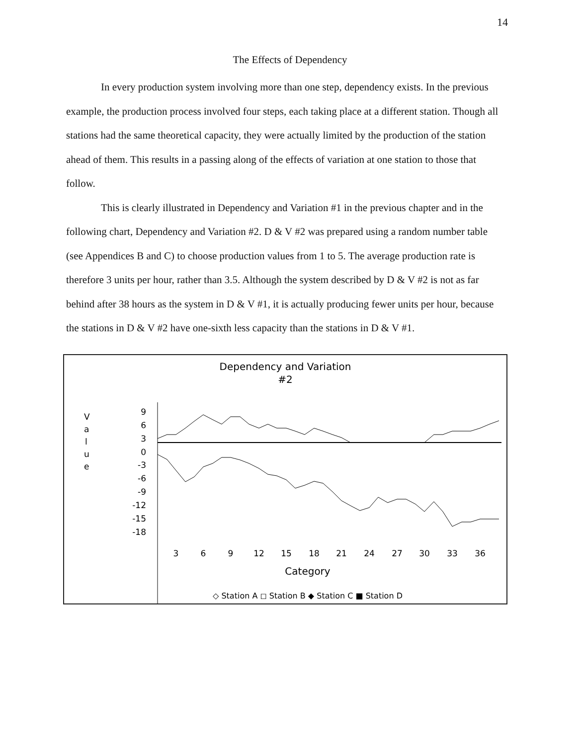14
The Effects of Dependency
In every production system involving more than one step, dependency exists. In the previous example, the production process involved four steps, each taking place at a different station. Though all stations had the same theoretical capacity, they were actually limited by the production of the station ahead of them. This results in a passing along of the effects of variation at one station to those that follow.
This is clearly illustrated in Dependency and Variation #1 in the previous chapter and in the following chart, Dependency and Variation #2. D & V #2 was prepared using a random number table (see Appendices B and C) to choose production values from 1 to 5. The average production rate is therefore 3 units per hour, rather than 3.5. Although the system described by D & V #2 is not as far behind after 38 hours as the system in D & V #1, it is actually producing fewer units per hour, because the stations in D & V #2 have one-sixth less capacity than the stations in D & V #1.
Dependency and Variation
#2
V
a
l
u
e
9
6
3
0
-3
-6
-9
-12
-15
-18
3
6
9
12
15
18
21
24
27
30
33
36
Category
◇ Station A ◻ Station B ◆ Station C ■ Station D